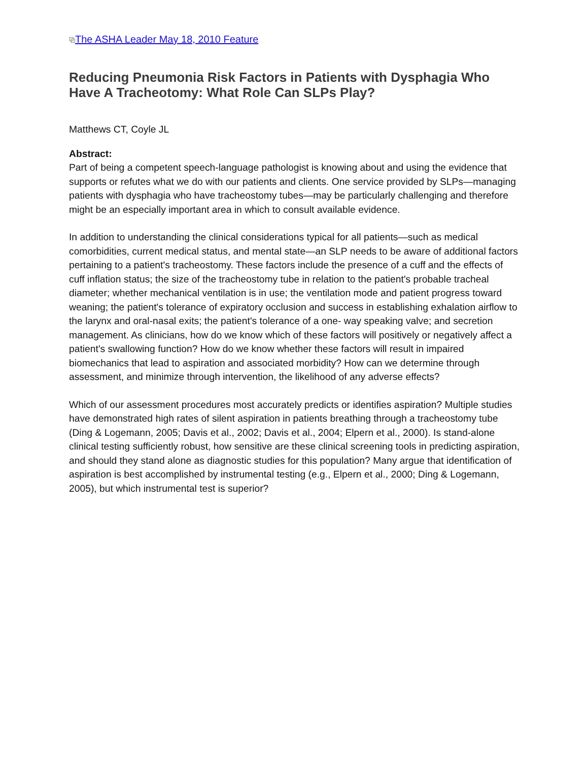⧉The ASHA Leader May 18, 2010 Feature
Reducing Pneumonia Risk Factors in Patients with Dysphagia Who Have A Tracheotomy: What Role Can SLPs Play?
Matthews CT, Coyle JL
Abstract:
Part of being a competent speech-language pathologist is knowing about and using the evidence that supports or refutes what we do with our patients and clients. One service provided by SLPs—managing patients with dysphagia who have tracheostomy tubes—may be particularly challenging and therefore might be an especially important area in which to consult available evidence.
In addition to understanding the clinical considerations typical for all patients—such as medical comorbidities, current medical status, and mental state—an SLP needs to be aware of additional factors pertaining to a patient's tracheostomy. These factors include the presence of a cuff and the effects of cuff inflation status; the size of the tracheostomy tube in relation to the patient's probable tracheal diameter; whether mechanical ventilation is in use; the ventilation mode and patient progress toward weaning; the patient's tolerance of expiratory occlusion and success in establishing exhalation airflow to the larynx and oral-nasal exits; the patient's tolerance of a one- way speaking valve; and secretion management. As clinicians, how do we know which of these factors will positively or negatively affect a patient's swallowing function? How do we know whether these factors will result in impaired biomechanics that lead to aspiration and associated morbidity? How can we determine through assessment, and minimize through intervention, the likelihood of any adverse effects?
Which of our assessment procedures most accurately predicts or identifies aspiration? Multiple studies have demonstrated high rates of silent aspiration in patients breathing through a tracheostomy tube (Ding & Logemann, 2005; Davis et al., 2002; Davis et al., 2004; Elpern et al., 2000). Is stand-alone clinical testing sufficiently robust, how sensitive are these clinical screening tools in predicting aspiration, and should they stand alone as diagnostic studies for this population? Many argue that identification of aspiration is best accomplished by instrumental testing (e.g., Elpern et al., 2000; Ding & Logemann, 2005), but which instrumental test is superior?